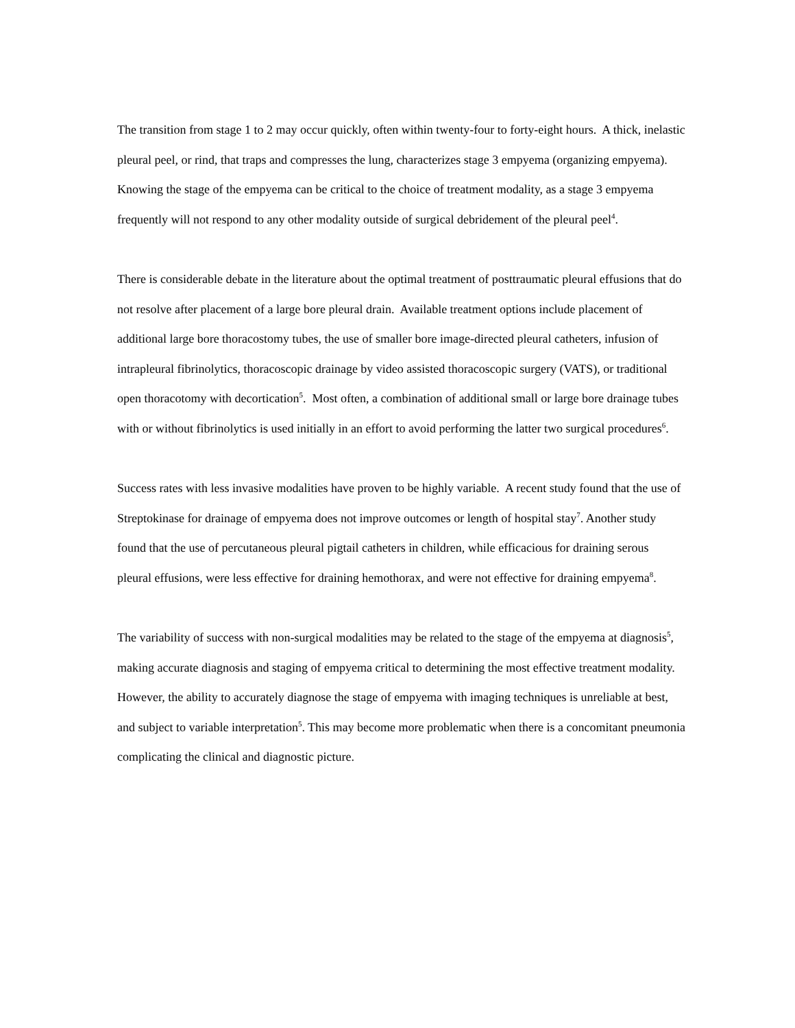The transition from stage 1 to 2 may occur quickly, often within twenty-four to forty-eight hours. A thick, inelastic pleural peel, or rind, that traps and compresses the lung, characterizes stage 3 empyema (organizing empyema). Knowing the stage of the empyema can be critical to the choice of treatment modality, as a stage 3 empyema frequently will not respond to any other modality outside of surgical debridement of the pleural peel<sup>4</sup>.
There is considerable debate in the literature about the optimal treatment of posttraumatic pleural effusions that do not resolve after placement of a large bore pleural drain. Available treatment options include placement of additional large bore thoracostomy tubes, the use of smaller bore image-directed pleural catheters, infusion of intrapleural fibrinolytics, thoracoscopic drainage by video assisted thoracoscopic surgery (VATS), or traditional open thoracotomy with decortication<sup>5</sup>. Most often, a combination of additional small or large bore drainage tubes with or without fibrinolytics is used initially in an effort to avoid performing the latter two surgical procedures<sup>6</sup>.
Success rates with less invasive modalities have proven to be highly variable. A recent study found that the use of Streptokinase for drainage of empyema does not improve outcomes or length of hospital stay<sup>7</sup>. Another study found that the use of percutaneous pleural pigtail catheters in children, while efficacious for draining serous pleural effusions, were less effective for draining hemothorax, and were not effective for draining empyema<sup>8</sup>.
The variability of success with non-surgical modalities may be related to the stage of the empyema at diagnosis<sup>5</sup>, making accurate diagnosis and staging of empyema critical to determining the most effective treatment modality. However, the ability to accurately diagnose the stage of empyema with imaging techniques is unreliable at best, and subject to variable interpretation<sup>5</sup>. This may become more problematic when there is a concomitant pneumonia complicating the clinical and diagnostic picture.